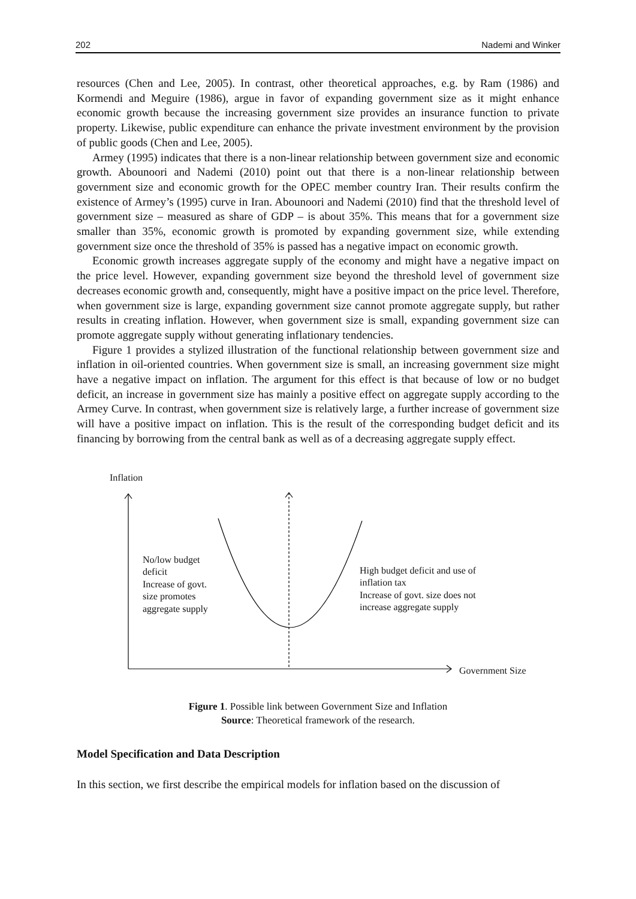202 Nademi and Winker
resources (Chen and Lee, 2005). In contrast, other theoretical approaches, e.g. by Ram (1986) and Kormendi and Meguire (1986), argue in favor of expanding government size as it might enhance economic growth because the increasing government size provides an insurance function to private property. Likewise, public expenditure can enhance the private investment environment by the provision of public goods (Chen and Lee, 2005).
Armey (1995) indicates that there is a non-linear relationship between government size and economic growth. Abounoori and Nademi (2010) point out that there is a non-linear relationship between government size and economic growth for the OPEC member country Iran. Their results confirm the existence of Armey’s (1995) curve in Iran. Abounoori and Nademi (2010) find that the threshold level of government size – measured as share of GDP – is about 35%. This means that for a government size smaller than 35%, economic growth is promoted by expanding government size, while extending government size once the threshold of 35% is passed has a negative impact on economic growth.
Economic growth increases aggregate supply of the economy and might have a negative impact on the price level. However, expanding government size beyond the threshold level of government size decreases economic growth and, consequently, might have a positive impact on the price level. Therefore, when government size is large, expanding government size cannot promote aggregate supply, but rather results in creating inflation. However, when government size is small, expanding government size can promote aggregate supply without generating inflationary tendencies.
Figure 1 provides a stylized illustration of the functional relationship between government size and inflation in oil-oriented countries. When government size is small, an increasing government size might have a negative impact on inflation. The argument for this effect is that because of low or no budget deficit, an increase in government size has mainly a positive effect on aggregate supply according to the Armey Curve. In contrast, when government size is relatively large, a further increase of government size will have a positive impact on inflation. This is the result of the corresponding budget deficit and its financing by borrowing from the central bank as well as of a decreasing aggregate supply effect.
Inflation
No/low budget
deficit
Increase of govt.
size promotes
aggregate supply
High budget deficit and use of
inflation tax
Increase of govt. size does not
increase aggregate supply
Government Size
Figure 1. Possible link between Government Size and Inflation
Source: Theoretical framework of the research.
Model Specification and Data Description
In this section, we first describe the empirical models for inflation based on the discussion of